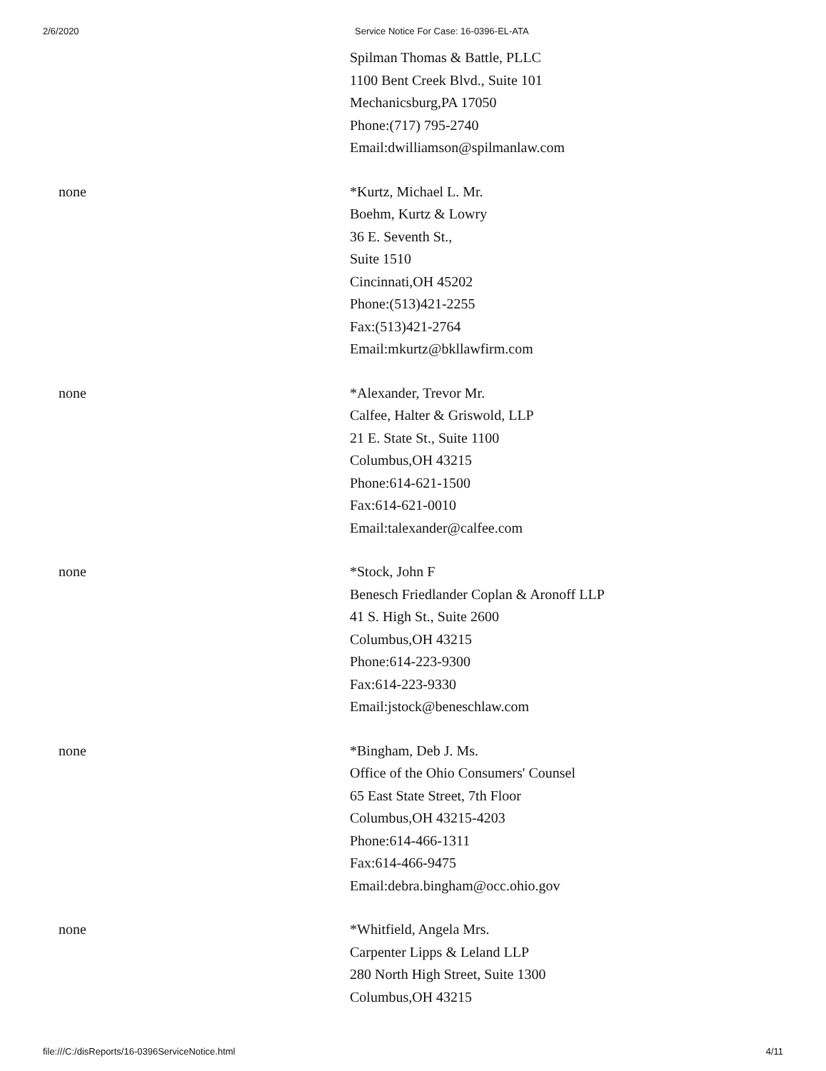2/6/2020 Service Notice For Case: 16-0396-EL-ATA
| | Spilman Thomas & Battle, PLLC 1100 Bent Creek Blvd., Suite 101 Mechanicsburg,PA 17050 Phone:(717) 795-2740 Email:dwilliamson@spilmanlaw.com |
| none | *Kurtz, Michael L. Mr. Boehm, Kurtz & Lowry 36 E. Seventh St., Suite 1510 Cincinnati,OH 45202 Phone:(513)421-2255 Fax:(513)421-2764 Email:mkurtz@bkllawfirm.com |
| none | *Alexander, Trevor Mr. Calfee, Halter & Griswold, LLP 21 E. State St., Suite 1100 Columbus,OH 43215 Phone:614-621-1500 Fax:614-621-0010 Email:talexander@calfee.com |
| none | *Stock, John F Benesch Friedlander Coplan & Aronoff LLP 41 S. High St., Suite 2600 Columbus,OH 43215 Phone:614-223-9300 Fax:614-223-9330 Email:jstock@beneschlaw.com |
| none | *Bingham, Deb J. Ms. Office of the Ohio Consumers' Counsel 65 East State Street, 7th Floor Columbus,OH 43215-4203 Phone:614-466-1311 Fax:614-466-9475 Email:debra.bingham@occ.ohio.gov |
| none | *Whitfield, Angela Mrs. Carpenter Lipps & Leland LLP 280 North High Street, Suite 1300 Columbus,OH 43215 |
file:///C:/disReports/16-0396ServiceNotice.html 4/11